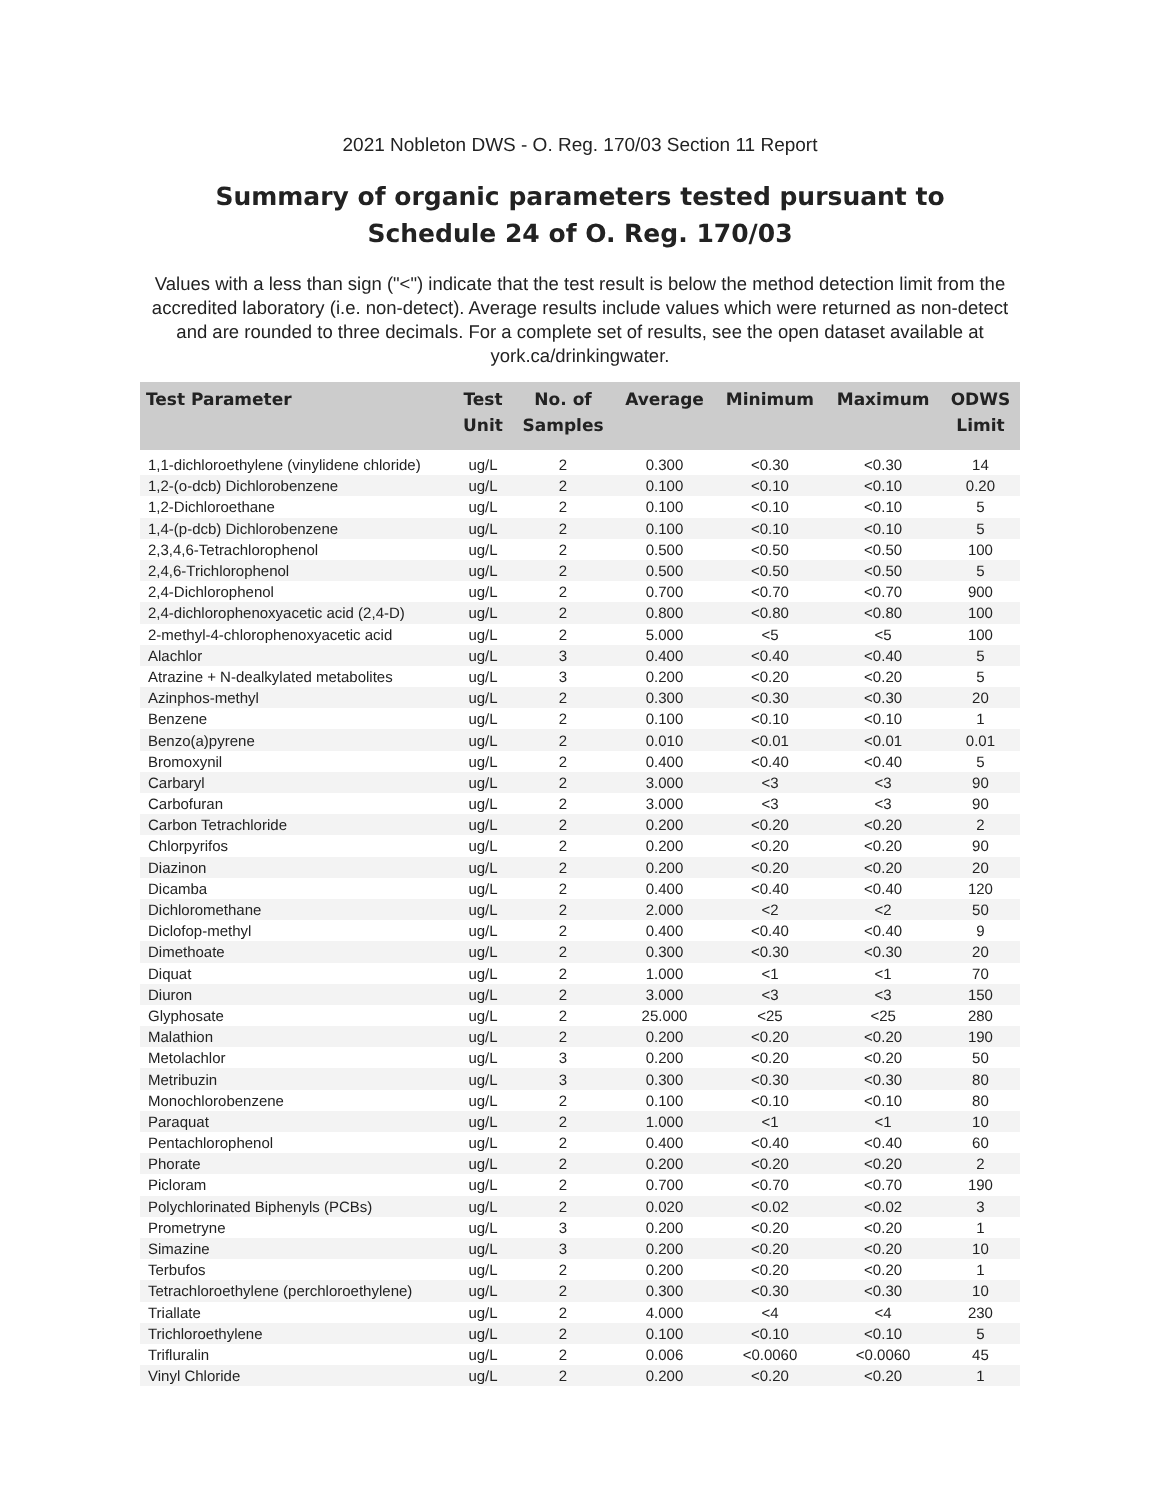2021 Nobleton DWS - O. Reg. 170/03 Section 11 Report
Summary of organic parameters tested pursuant to
Schedule 24 of O. Reg. 170/03
Values with a less than sign ("<") indicate that the test result is below the method detection limit from the accredited laboratory (i.e. non-detect). Average results include values which were returned as non-detect and are rounded to three decimals. For a complete set of results, see the open dataset available at york.ca/drinkingwater.
| Test Parameter | Test Unit | No. of Samples | Average | Minimum | Maximum | ODWS Limit |
| --- | --- | --- | --- | --- | --- | --- |
| 1,1-dichloroethylene (vinylidene chloride) | ug/L | 2 | 0.300 | <0.30 | <0.30 | 14 |
| 1,2-(o-dcb) Dichlorobenzene | ug/L | 2 | 0.100 | <0.10 | <0.10 | 0.20 |
| 1,2-Dichloroethane | ug/L | 2 | 0.100 | <0.10 | <0.10 | 5 |
| 1,4-(p-dcb) Dichlorobenzene | ug/L | 2 | 0.100 | <0.10 | <0.10 | 5 |
| 2,3,4,6-Tetrachlorophenol | ug/L | 2 | 0.500 | <0.50 | <0.50 | 100 |
| 2,4,6-Trichlorophenol | ug/L | 2 | 0.500 | <0.50 | <0.50 | 5 |
| 2,4-Dichlorophenol | ug/L | 2 | 0.700 | <0.70 | <0.70 | 900 |
| 2,4-dichlorophenoxyacetic acid (2,4-D) | ug/L | 2 | 0.800 | <0.80 | <0.80 | 100 |
| 2-methyl-4-chlorophenoxyacetic acid | ug/L | 2 | 5.000 | <5 | <5 | 100 |
| Alachlor | ug/L | 3 | 0.400 | <0.40 | <0.40 | 5 |
| Atrazine + N-dealkylated metabolites | ug/L | 3 | 0.200 | <0.20 | <0.20 | 5 |
| Azinphos-methyl | ug/L | 2 | 0.300 | <0.30 | <0.30 | 20 |
| Benzene | ug/L | 2 | 0.100 | <0.10 | <0.10 | 1 |
| Benzo(a)pyrene | ug/L | 2 | 0.010 | <0.01 | <0.01 | 0.01 |
| Bromoxynil | ug/L | 2 | 0.400 | <0.40 | <0.40 | 5 |
| Carbaryl | ug/L | 2 | 3.000 | <3 | <3 | 90 |
| Carbofuran | ug/L | 2 | 3.000 | <3 | <3 | 90 |
| Carbon Tetrachloride | ug/L | 2 | 0.200 | <0.20 | <0.20 | 2 |
| Chlorpyrifos | ug/L | 2 | 0.200 | <0.20 | <0.20 | 90 |
| Diazinon | ug/L | 2 | 0.200 | <0.20 | <0.20 | 20 |
| Dicamba | ug/L | 2 | 0.400 | <0.40 | <0.40 | 120 |
| Dichloromethane | ug/L | 2 | 2.000 | <2 | <2 | 50 |
| Diclofop-methyl | ug/L | 2 | 0.400 | <0.40 | <0.40 | 9 |
| Dimethoate | ug/L | 2 | 0.300 | <0.30 | <0.30 | 20 |
| Diquat | ug/L | 2 | 1.000 | <1 | <1 | 70 |
| Diuron | ug/L | 2 | 3.000 | <3 | <3 | 150 |
| Glyphosate | ug/L | 2 | 25.000 | <25 | <25 | 280 |
| Malathion | ug/L | 2 | 0.200 | <0.20 | <0.20 | 190 |
| Metolachlor | ug/L | 3 | 0.200 | <0.20 | <0.20 | 50 |
| Metribuzin | ug/L | 3 | 0.300 | <0.30 | <0.30 | 80 |
| Monochlorobenzene | ug/L | 2 | 0.100 | <0.10 | <0.10 | 80 |
| Paraquat | ug/L | 2 | 1.000 | <1 | <1 | 10 |
| Pentachlorophenol | ug/L | 2 | 0.400 | <0.40 | <0.40 | 60 |
| Phorate | ug/L | 2 | 0.200 | <0.20 | <0.20 | 2 |
| Picloram | ug/L | 2 | 0.700 | <0.70 | <0.70 | 190 |
| Polychlorinated Biphenyls (PCBs) | ug/L | 2 | 0.020 | <0.02 | <0.02 | 3 |
| Prometryne | ug/L | 3 | 0.200 | <0.20 | <0.20 | 1 |
| Simazine | ug/L | 3 | 0.200 | <0.20 | <0.20 | 10 |
| Terbufos | ug/L | 2 | 0.200 | <0.20 | <0.20 | 1 |
| Tetrachloroethylene (perchloroethylene) | ug/L | 2 | 0.300 | <0.30 | <0.30 | 10 |
| Triallate | ug/L | 2 | 4.000 | <4 | <4 | 230 |
| Trichloroethylene | ug/L | 2 | 0.100 | <0.10 | <0.10 | 5 |
| Trifluralin | ug/L | 2 | 0.006 | <0.0060 | <0.0060 | 45 |
| Vinyl Chloride | ug/L | 2 | 0.200 | <0.20 | <0.20 | 1 |